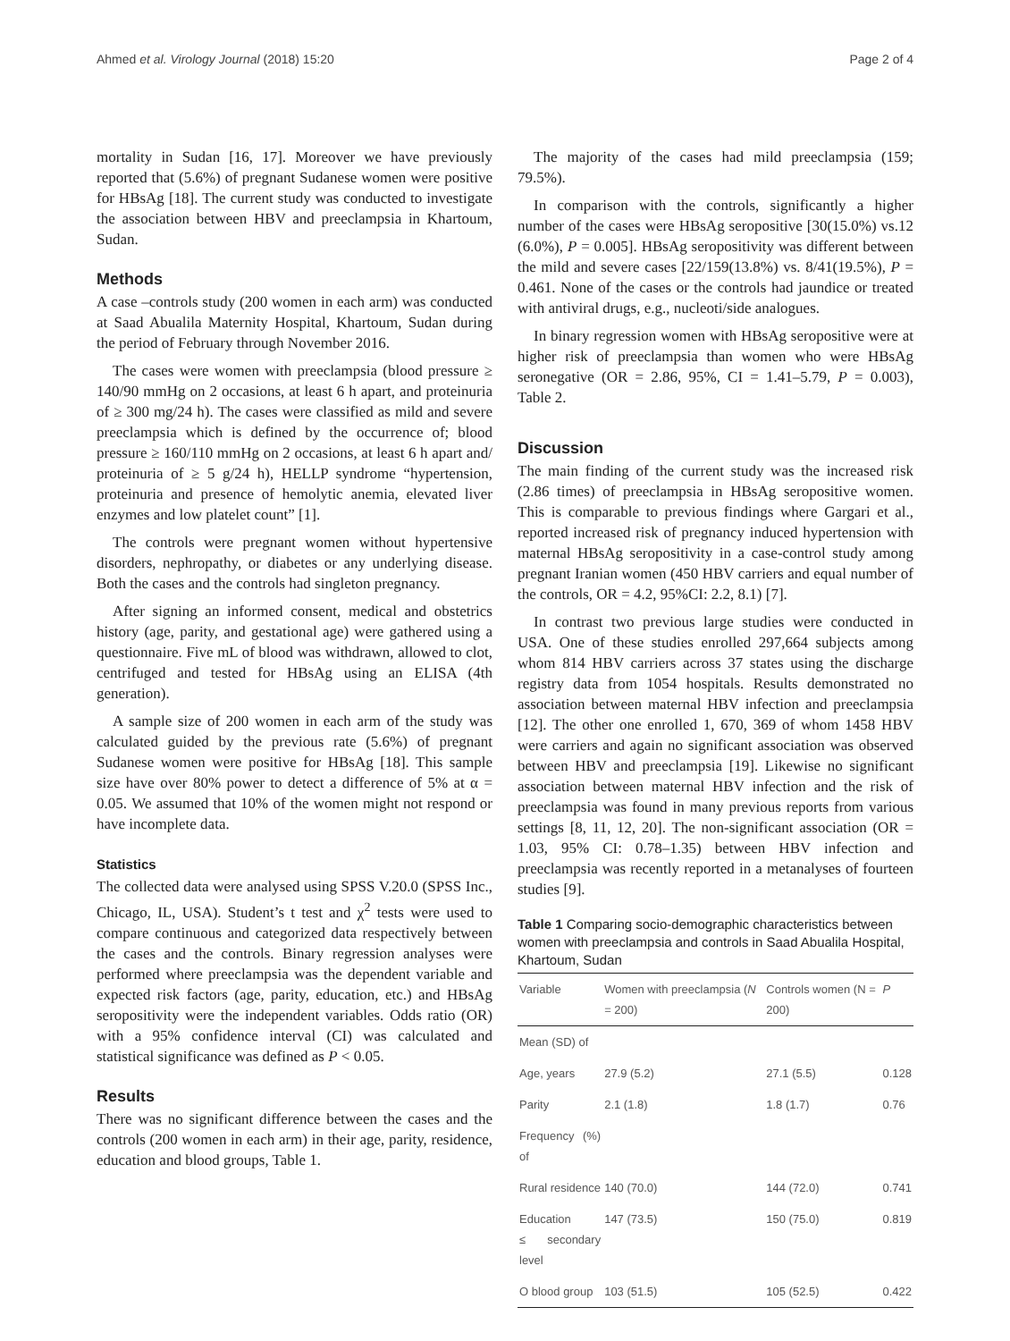Ahmed et al. Virology Journal (2018) 15:20 Page 2 of 4
mortality in Sudan [16, 17]. Moreover we have previously reported that (5.6%) of pregnant Sudanese women were positive for HBsAg [18]. The current study was conducted to investigate the association between HBV and preeclampsia in Khartoum, Sudan.
Methods
A case –controls study (200 women in each arm) was conducted at Saad Abualila Maternity Hospital, Khartoum, Sudan during the period of February through November 2016.
The cases were women with preeclampsia (blood pressure ≥ 140/90 mmHg on 2 occasions, at least 6 h apart, and proteinuria of ≥ 300 mg/24 h). The cases were classified as mild and severe preeclampsia which is defined by the occurrence of; blood pressure ≥ 160/110 mmHg on 2 occasions, at least 6 h apart and/ proteinuria of ≥ 5 g/24 h), HELLP syndrome “hypertension, proteinuria and presence of hemolytic anemia, elevated liver enzymes and low platelet count” [1].
The controls were pregnant women without hypertensive disorders, nephropathy, or diabetes or any underlying disease. Both the cases and the controls had singleton pregnancy.
After signing an informed consent, medical and obstetrics history (age, parity, and gestational age) were gathered using a questionnaire. Five mL of blood was withdrawn, allowed to clot, centrifuged and tested for HBsAg using an ELISA (4th generation).
A sample size of 200 women in each arm of the study was calculated guided by the previous rate (5.6%) of pregnant Sudanese women were positive for HBsAg [18]. This sample size have over 80% power to detect a difference of 5% at α = 0.05. We assumed that 10% of the women might not respond or have incomplete data.
Statistics
The collected data were analysed using SPSS V.20.0 (SPSS Inc., Chicago, IL, USA). Student’s t test and χ<sup>2</sup> tests were used to compare continuous and categorized data respectively between the cases and the controls. Binary regression analyses were performed where preeclampsia was the dependent variable and expected risk factors (age, parity, education, etc.) and HBsAg seropositivity were the independent variables. Odds ratio (OR) with a 95% confidence interval (CI) was calculated and statistical significance was defined as P < 0.05.
Results
There was no significant difference between the cases and the controls (200 women in each arm) in their age, parity, residence, education and blood groups, Table 1.
The majority of the cases had mild preeclampsia (159; 79.5%).
In comparison with the controls, significantly a higher number of the cases were HBsAg seropositive [30(15.0%) vs.12 (6.0%), P = 0.005]. HBsAg seropositivity was different between the mild and severe cases [22/159(13.8%) vs. 8/41(19.5%), P = 0.461. None of the cases or the controls had jaundice or treated with antiviral drugs, e.g., nucleoti/side analogues.
In binary regression women with HBsAg seropositive were at higher risk of preeclampsia than women who were HBsAg seronegative (OR = 2.86, 95%, CI = 1.41–5.79, P = 0.003), Table 2.
Discussion
The main finding of the current study was the increased risk (2.86 times) of preeclampsia in HBsAg seropositive women. This is comparable to previous findings where Gargari et al., reported increased risk of pregnancy induced hypertension with maternal HBsAg seropositivity in a case-control study among pregnant Iranian women (450 HBV carriers and equal number of the controls, OR = 4.2, 95%CI: 2.2, 8.1) [7].
In contrast two previous large studies were conducted in USA. One of these studies enrolled 297,664 subjects among whom 814 HBV carriers across 37 states using the discharge registry data from 1054 hospitals. Results demonstrated no association between maternal HBV infection and preeclampsia [12]. The other one enrolled 1, 670, 369 of whom 1458 HBV were carriers and again no significant association was observed between HBV and preeclampsia [19]. Likewise no significant association between maternal HBV infection and the risk of preeclampsia was found in many previous reports from various settings [8, 11, 12, 20]. The non-significant association (OR = 1.03, 95% CI: 0.78–1.35) between HBV infection and preeclampsia was recently reported in a metanalyses of fourteen studies [9].
Table 1 Comparing socio-demographic characteristics between women with preeclampsia and controls in Saad Abualila Hospital, Khartoum, Sudan
| Variable | Women with preeclampsia ( N = 200) | Controls women (N = 200) | P |
| --- | --- | --- | --- |
| Mean (SD) of | | | |
| Age, years | 27.9 (5.2) | 27.1 (5.5) | 0.128 |
| Parity | 2.1 (1.8) | 1.8 (1.7) | 0.76 |
| Frequency (%) of | | | |
| Rural residence | 140 (70.0) | 144 (72.0) | 0.741 |
| Education ≤ secondary level | 147 (73.5) | 150 (75.0) | 0.819 |
| O blood group | 103 (51.5) | 105 (52.5) | 0.422 |